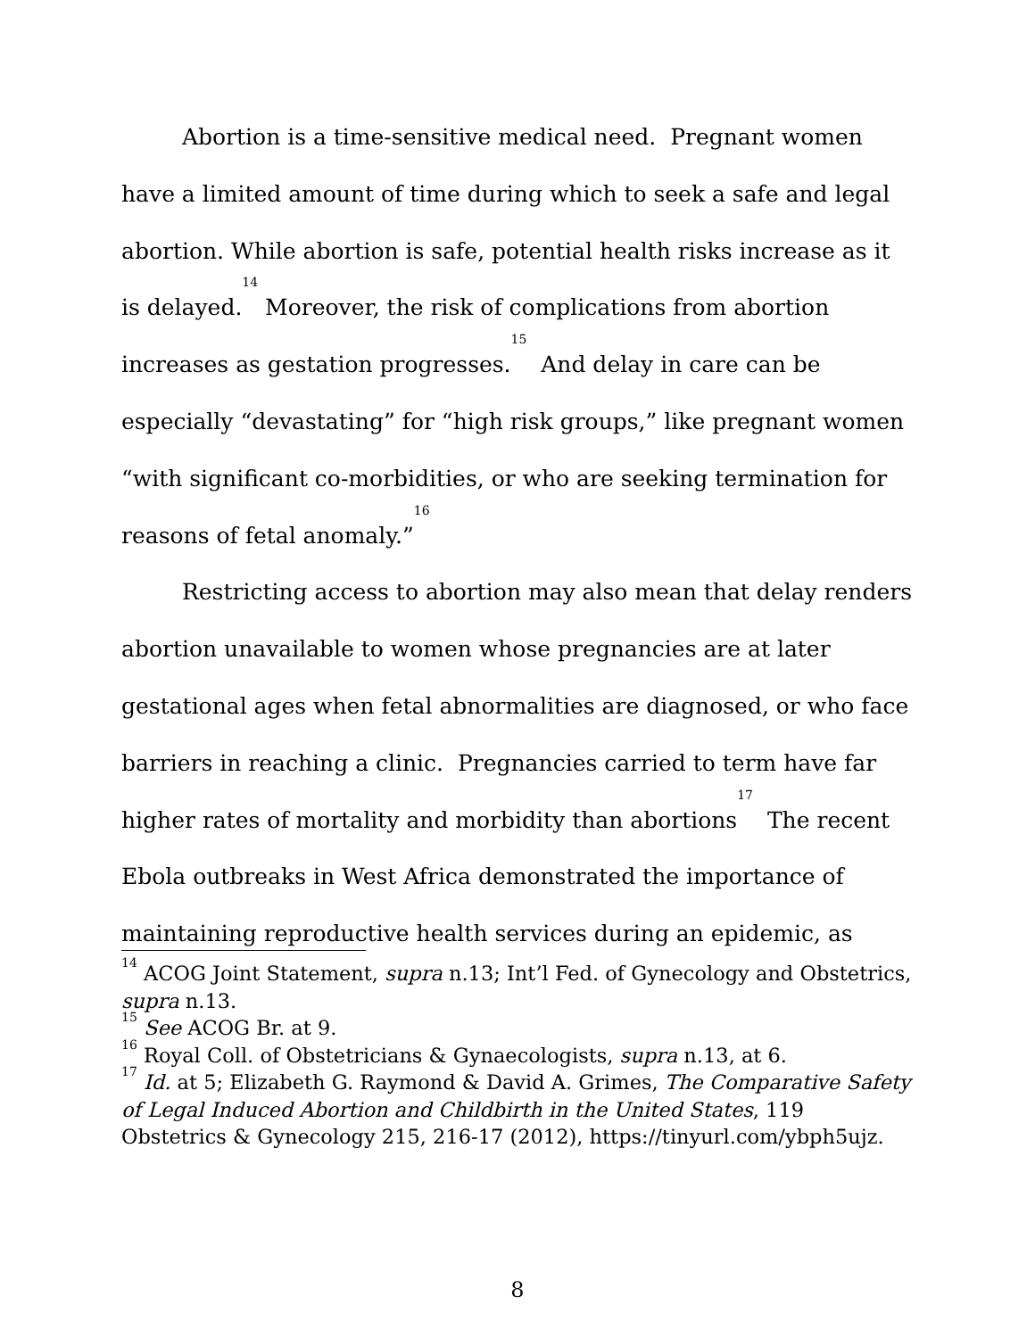Abortion is a time-sensitive medical need. Pregnant women have a limited amount of time during which to seek a safe and legal abortion. While abortion is safe, potential health risks increase as it is delayed.<sup>14</sup> Moreover, the risk of complications from abortion increases as gestation progresses.<sup>15</sup> And delay in care can be especially “devastating” for “high risk groups,” like pregnant women “with significant co-morbidities, or who are seeking termination for reasons of fetal anomaly.”<sup>16</sup>
Restricting access to abortion may also mean that delay renders abortion unavailable to women whose pregnancies are at later gestational ages when fetal abnormalities are diagnosed, or who face barriers in reaching a clinic. Pregnancies carried to term have far higher rates of mortality and morbidity than abortions<sup>17</sup> The recent Ebola outbreaks in West Africa demonstrated the importance of maintaining reproductive health services during an epidemic, as
<sup>14</sup> ACOG Joint Statement, supra n.13; Int’l Fed. of Gynecology and Obstetrics, supra n.13.
<sup>15</sup> See ACOG Br. at 9.
<sup>16</sup> Royal Coll. of Obstetricians & Gynaecologists, supra n.13, at 6.
<sup>17</sup> Id. at 5; Elizabeth G. Raymond & David A. Grimes, The Comparative Safety of Legal Induced Abortion and Childbirth in the United States, 119 Obstetrics & Gynecology 215, 216-17 (2012), https://tinyurl.com/ybph5ujz.
8